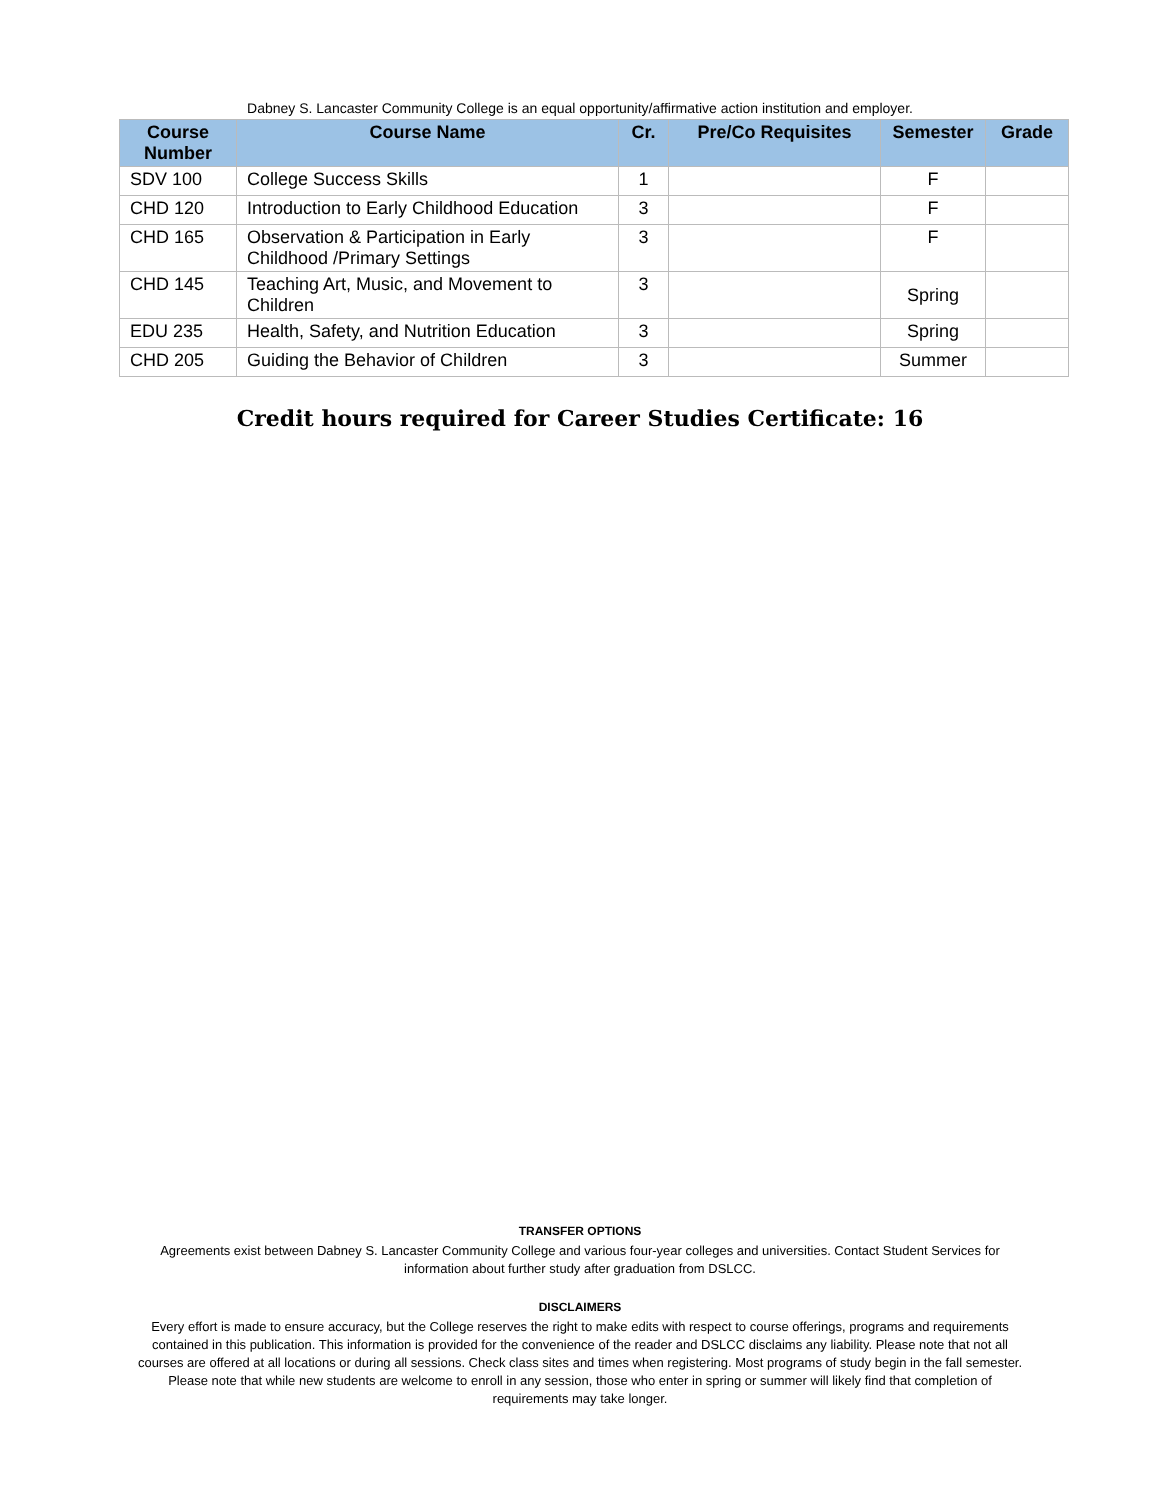Dabney S. Lancaster Community College is an equal opportunity/affirmative action institution and employer.
| Course Number | Course Name | Cr. | Pre/Co Requisites | Semester | Grade |
| --- | --- | --- | --- | --- | --- |
| SDV 100 | College Success Skills | 1 | | F | |
| CHD 120 | Introduction to Early Childhood Education | 3 | | F | |
| CHD 165 | Observation & Participation in Early Childhood /Primary Settings | 3 | | F | |
| CHD 145 | Teaching Art, Music, and Movement to Children | 3 | | Spring | |
| EDU 235 | Health, Safety, and Nutrition Education | 3 | | Spring | |
| CHD 205 | Guiding the Behavior of Children | 3 | | Summer | |
Credit hours required for Career Studies Certificate: 16
TRANSFER OPTIONS
Agreements exist between Dabney S. Lancaster Community College and various four-year colleges and universities. Contact Student Services for information about further study after graduation from DSLCC.
DISCLAIMERS
Every effort is made to ensure accuracy, but the College reserves the right to make edits with respect to course offerings, programs and requirements contained in this publication. This information is provided for the convenience of the reader and DSLCC disclaims any liability. Please note that not all courses are offered at all locations or during all sessions. Check class sites and times when registering. Most programs of study begin in the fall semester. Please note that while new students are welcome to enroll in any session, those who enter in spring or summer will likely find that completion of requirements may take longer.